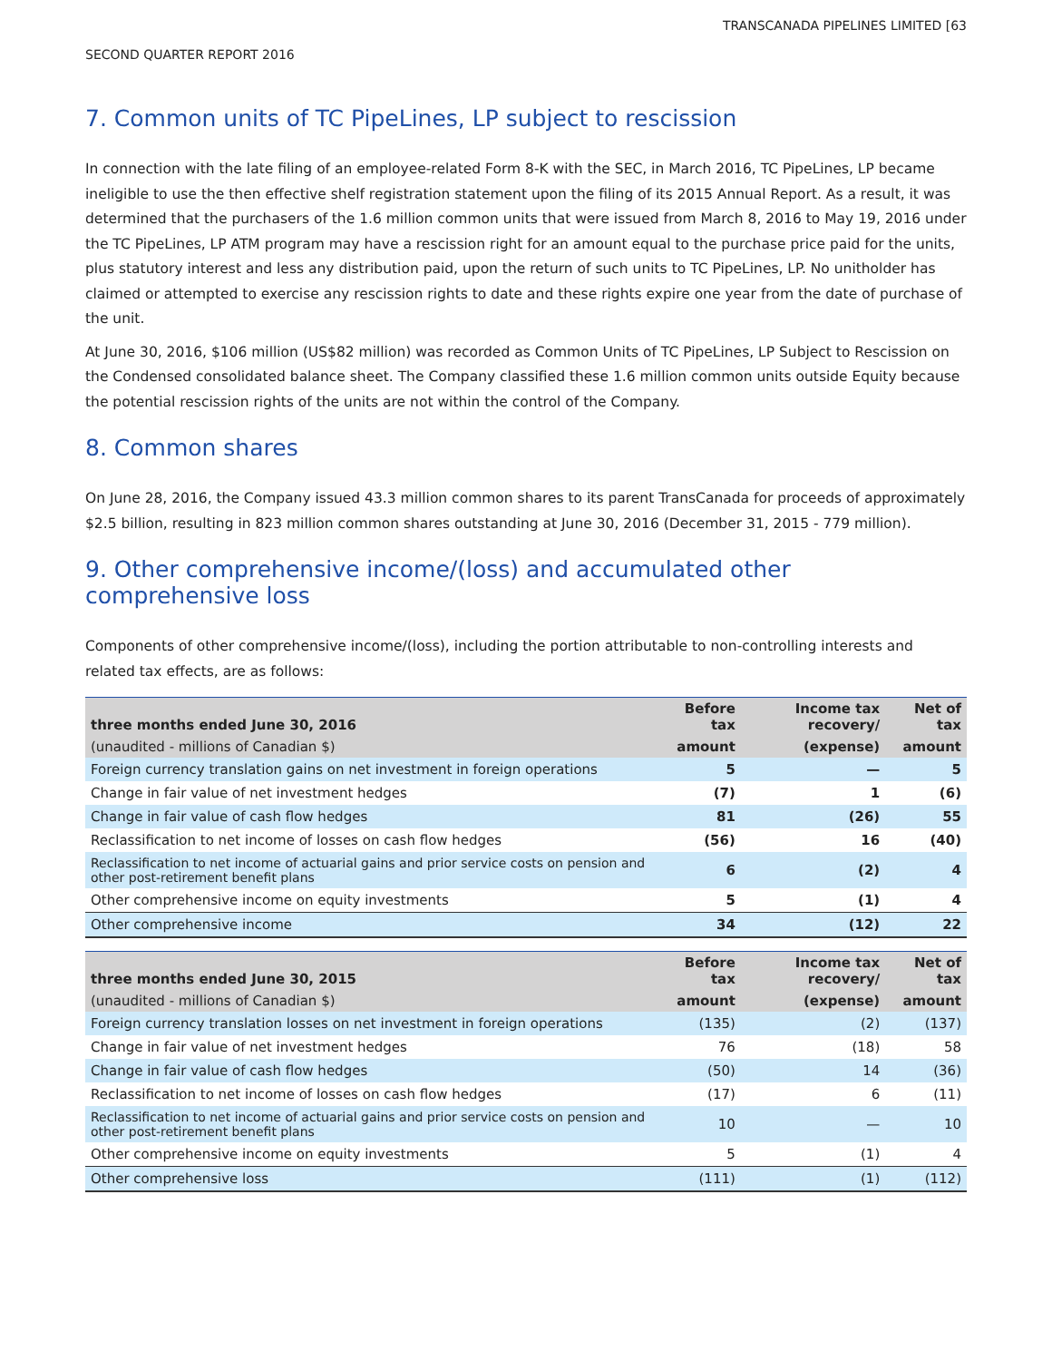TRANSCANADA PIPELINES LIMITED [63
SECOND QUARTER REPORT 2016
7. Common units of TC PipeLines, LP subject to rescission
In connection with the late filing of an employee-related Form 8-K with the SEC, in March 2016, TC PipeLines, LP became ineligible to use the then effective shelf registration statement upon the filing of its 2015 Annual Report. As a result, it was determined that the purchasers of the 1.6 million common units that were issued from March 8, 2016 to May 19, 2016 under the TC PipeLines, LP ATM program may have a rescission right for an amount equal to the purchase price paid for the units, plus statutory interest and less any distribution paid, upon the return of such units to TC PipeLines, LP. No unitholder has claimed or attempted to exercise any rescission rights to date and these rights expire one year from the date of purchase of the unit.
At June 30, 2016, $106 million (US$82 million) was recorded as Common Units of TC PipeLines, LP Subject to Rescission on the Condensed consolidated balance sheet. The Company classified these 1.6 million common units outside Equity because the potential rescission rights of the units are not within the control of the Company.
8. Common shares
On June 28, 2016, the Company issued 43.3 million common shares to its parent TransCanada for proceeds of approximately $2.5 billion, resulting in 823 million common shares outstanding at June 30, 2016 (December 31, 2015 - 779 million).
9. Other comprehensive income/(loss) and accumulated other comprehensive loss
Components of other comprehensive income/(loss), including the portion attributable to non-controlling interests and related tax effects, are as follows:
| three months ended June 30, 2016 | Before tax | Income tax recovery/ | Net of tax |
| --- | --- | --- | --- |
| (unaudited - millions of Canadian $) | amount | (expense) | amount |
| Foreign currency translation gains on net investment in foreign operations | 5 | — | 5 |
| Change in fair value of net investment hedges | (7) | 1 | (6) |
| Change in fair value of cash flow hedges | 81 | (26) | 55 |
| Reclassification to net income of losses on cash flow hedges | (56) | 16 | (40) |
| Reclassification to net income of actuarial gains and prior service costs on pension and other post-retirement benefit plans | 6 | (2) | 4 |
| Other comprehensive income on equity investments | 5 | (1) | 4 |
| Other comprehensive income | 34 | (12) | 22 |
| three months ended June 30, 2015 | Before tax | Income tax recovery/ | Net of tax |
| --- | --- | --- | --- |
| (unaudited - millions of Canadian $) | amount | (expense) | amount |
| Foreign currency translation losses on net investment in foreign operations | (135) | (2) | (137) |
| Change in fair value of net investment hedges | 76 | (18) | 58 |
| Change in fair value of cash flow hedges | (50) | 14 | (36) |
| Reclassification to net income of losses on cash flow hedges | (17) | 6 | (11) |
| Reclassification to net income of actuarial gains and prior service costs on pension and other post-retirement benefit plans | 10 | — | 10 |
| Other comprehensive income on equity investments | 5 | (1) | 4 |
| Other comprehensive loss | (111) | (1) | (112) |